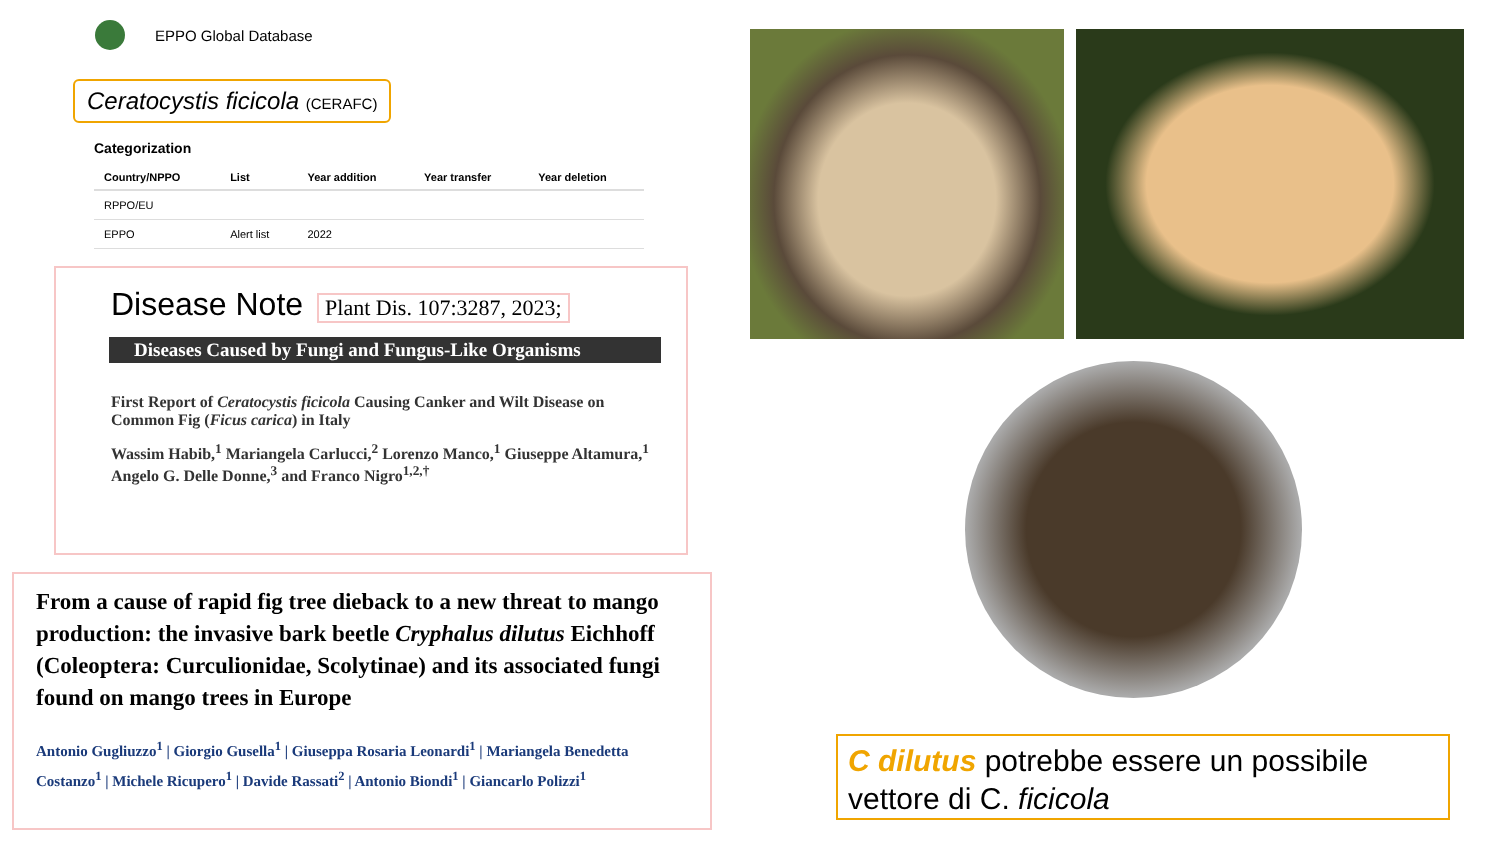EPPO Global Database
Ceratocystis ficicola (CERAFC)
Categorization
| Country/NPPO | List | Year addition | Year transfer | Year deletion |
| --- | --- | --- | --- | --- |
| RPPO/EU | | | | |
| EPPO | Alert list | 2022 | | |
Disease Note
Plant Dis. 107:3287, 2023;
Diseases Caused by Fungi and Fungus-Like Organisms
First Report of Ceratocystis ficicola Causing Canker and Wilt Disease on Common Fig (Ficus carica) in Italy
Wassim Habib,<sup>1</sup> Mariangela Carlucci,<sup>2</sup> Lorenzo Manco,<sup>1</sup> Giuseppe Altamura,<sup>1</sup> Angelo G. Delle Donne,<sup>3</sup> and Franco Nigro<sup>1,2,†</sup>
From a cause of rapid fig tree dieback to a new threat to mango production: the invasive bark beetle Cryphalus dilutus Eichhoff (Coleoptera: Curculionidae, Scolytinae) and its associated fungi found on mango trees in Europe
Antonio Gugliuzzo<sup>1</sup> | Giorgio Gusella<sup>1</sup> | Giuseppa Rosaria Leonardi<sup>1</sup> | Mariangela Benedetta Costanzo<sup>1</sup> | Michele Ricupero<sup>1</sup> | Davide Rassati<sup>2</sup> | Antonio Biondi<sup>1</sup> | Giancarlo Polizzi<sup>1</sup>
C dilutus potrebbe essere un possibile vettore di C. ficicola